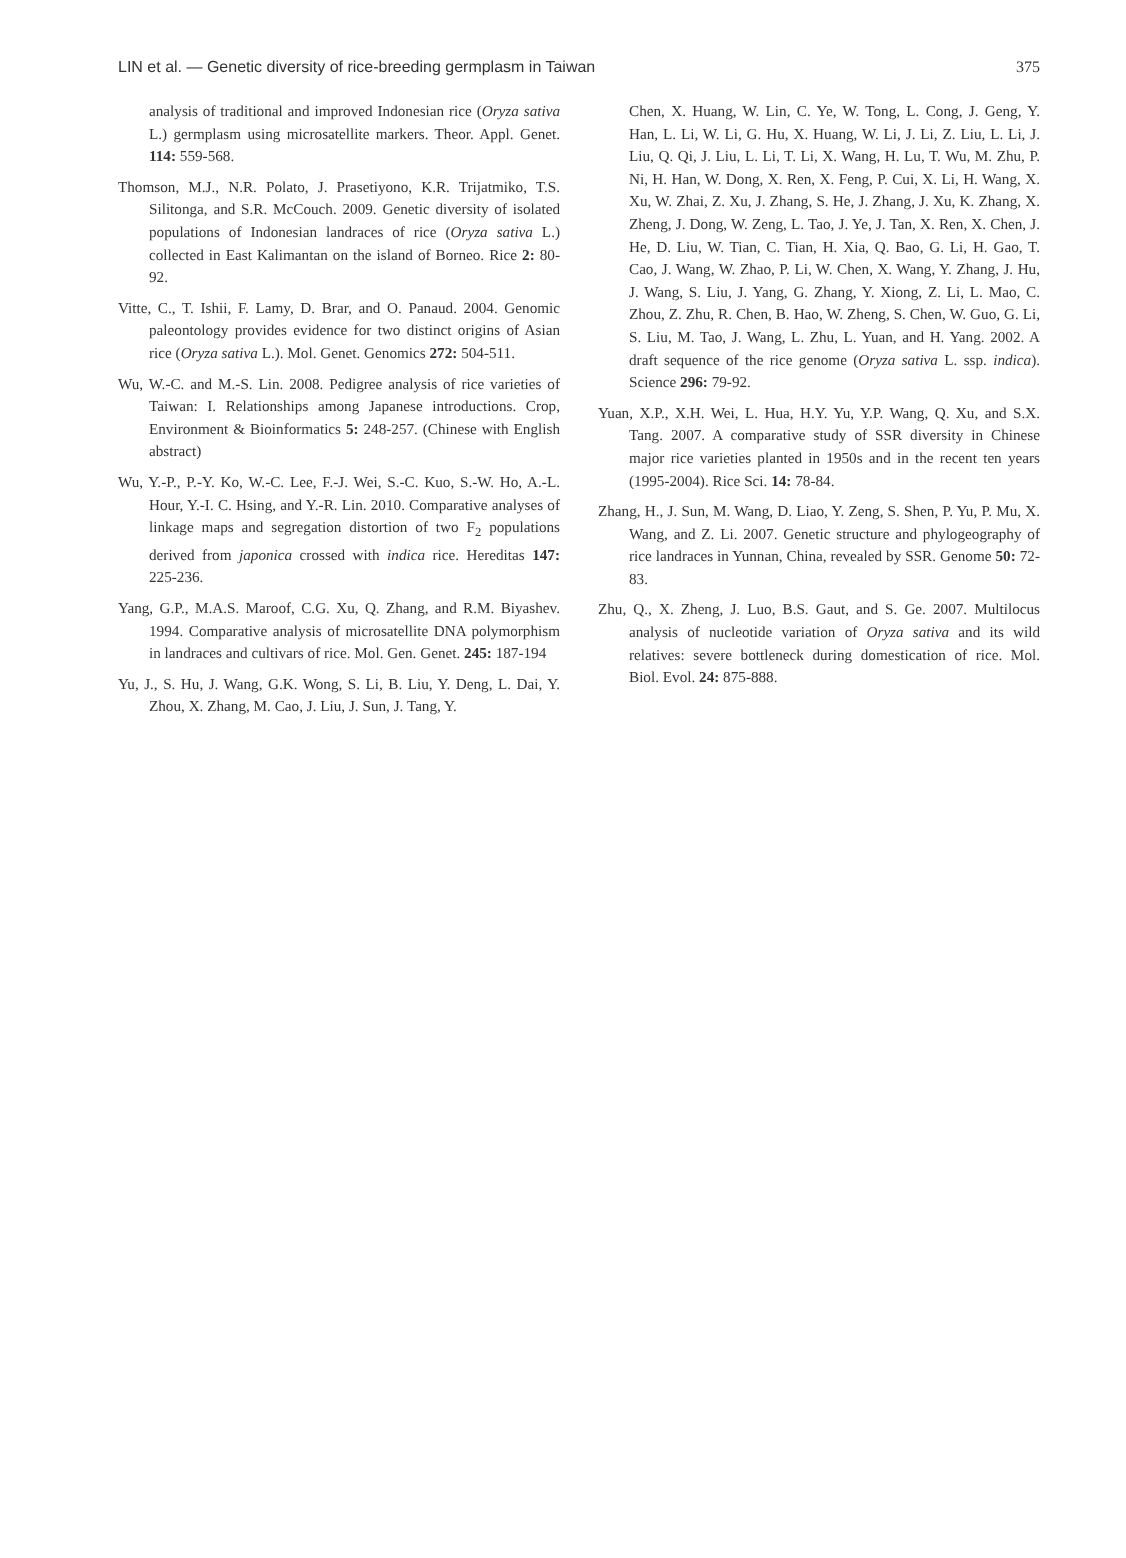LIN et al. — Genetic diversity of rice-breeding germplasm in Taiwan 375
analysis of traditional and improved Indonesian rice (Oryza sativa L.) germplasm using microsatellite markers. Theor. Appl. Genet. 114: 559-568.
Thomson, M.J., N.R. Polato, J. Prasetiyono, K.R. Trijatmiko, T.S. Silitonga, and S.R. McCouch. 2009. Genetic diversity of isolated populations of Indonesian landraces of rice (Oryza sativa L.) collected in East Kalimantan on the island of Borneo. Rice 2: 80-92.
Vitte, C., T. Ishii, F. Lamy, D. Brar, and O. Panaud. 2004. Genomic paleontology provides evidence for two distinct origins of Asian rice (Oryza sativa L.). Mol. Genet. Genomics 272: 504-511.
Wu, W.-C. and M.-S. Lin. 2008. Pedigree analysis of rice varieties of Taiwan: I. Relationships among Japanese introductions. Crop, Environment & Bioinformatics 5: 248-257. (Chinese with English abstract)
Wu, Y.-P., P.-Y. Ko, W.-C. Lee, F.-J. Wei, S.-C. Kuo, S.-W. Ho, A.-L. Hour, Y.-I. C. Hsing, and Y.-R. Lin. 2010. Comparative analyses of linkage maps and segregation distortion of two F<sub>2</sub> populations derived from japonica crossed with indica rice. Hereditas 147: 225-236.
Yang, G.P., M.A.S. Maroof, C.G. Xu, Q. Zhang, and R.M. Biyashev. 1994. Comparative analysis of microsatellite DNA polymorphism in landraces and cultivars of rice. Mol. Gen. Genet. 245: 187-194
Yu, J., S. Hu, J. Wang, G.K. Wong, S. Li, B. Liu, Y. Deng, L. Dai, Y. Zhou, X. Zhang, M. Cao, J. Liu, J. Sun, J. Tang, Y.
Chen, X. Huang, W. Lin, C. Ye, W. Tong, L. Cong, J. Geng, Y. Han, L. Li, W. Li, G. Hu, X. Huang, W. Li, J. Li, Z. Liu, L. Li, J. Liu, Q. Qi, J. Liu, L. Li, T. Li, X. Wang, H. Lu, T. Wu, M. Zhu, P. Ni, H. Han, W. Dong, X. Ren, X. Feng, P. Cui, X. Li, H. Wang, X. Xu, W. Zhai, Z. Xu, J. Zhang, S. He, J. Zhang, J. Xu, K. Zhang, X. Zheng, J. Dong, W. Zeng, L. Tao, J. Ye, J. Tan, X. Ren, X. Chen, J. He, D. Liu, W. Tian, C. Tian, H. Xia, Q. Bao, G. Li, H. Gao, T. Cao, J. Wang, W. Zhao, P. Li, W. Chen, X. Wang, Y. Zhang, J. Hu, J. Wang, S. Liu, J. Yang, G. Zhang, Y. Xiong, Z. Li, L. Mao, C. Zhou, Z. Zhu, R. Chen, B. Hao, W. Zheng, S. Chen, W. Guo, G. Li, S. Liu, M. Tao, J. Wang, L. Zhu, L. Yuan, and H. Yang. 2002. A draft sequence of the rice genome (Oryza sativa L. ssp. indica). Science 296: 79-92.
Yuan, X.P., X.H. Wei, L. Hua, H.Y. Yu, Y.P. Wang, Q. Xu, and S.X. Tang. 2007. A comparative study of SSR diversity in Chinese major rice varieties planted in 1950s and in the recent ten years (1995-2004). Rice Sci. 14: 78-84.
Zhang, H., J. Sun, M. Wang, D. Liao, Y. Zeng, S. Shen, P. Yu, P. Mu, X. Wang, and Z. Li. 2007. Genetic structure and phylogeography of rice landraces in Yunnan, China, revealed by SSR. Genome 50: 72-83.
Zhu, Q., X. Zheng, J. Luo, B.S. Gaut, and S. Ge. 2007. Multilocus analysis of nucleotide variation of Oryza sativa and its wild relatives: severe bottleneck during domestication of rice. Mol. Biol. Evol. 24: 875-888.